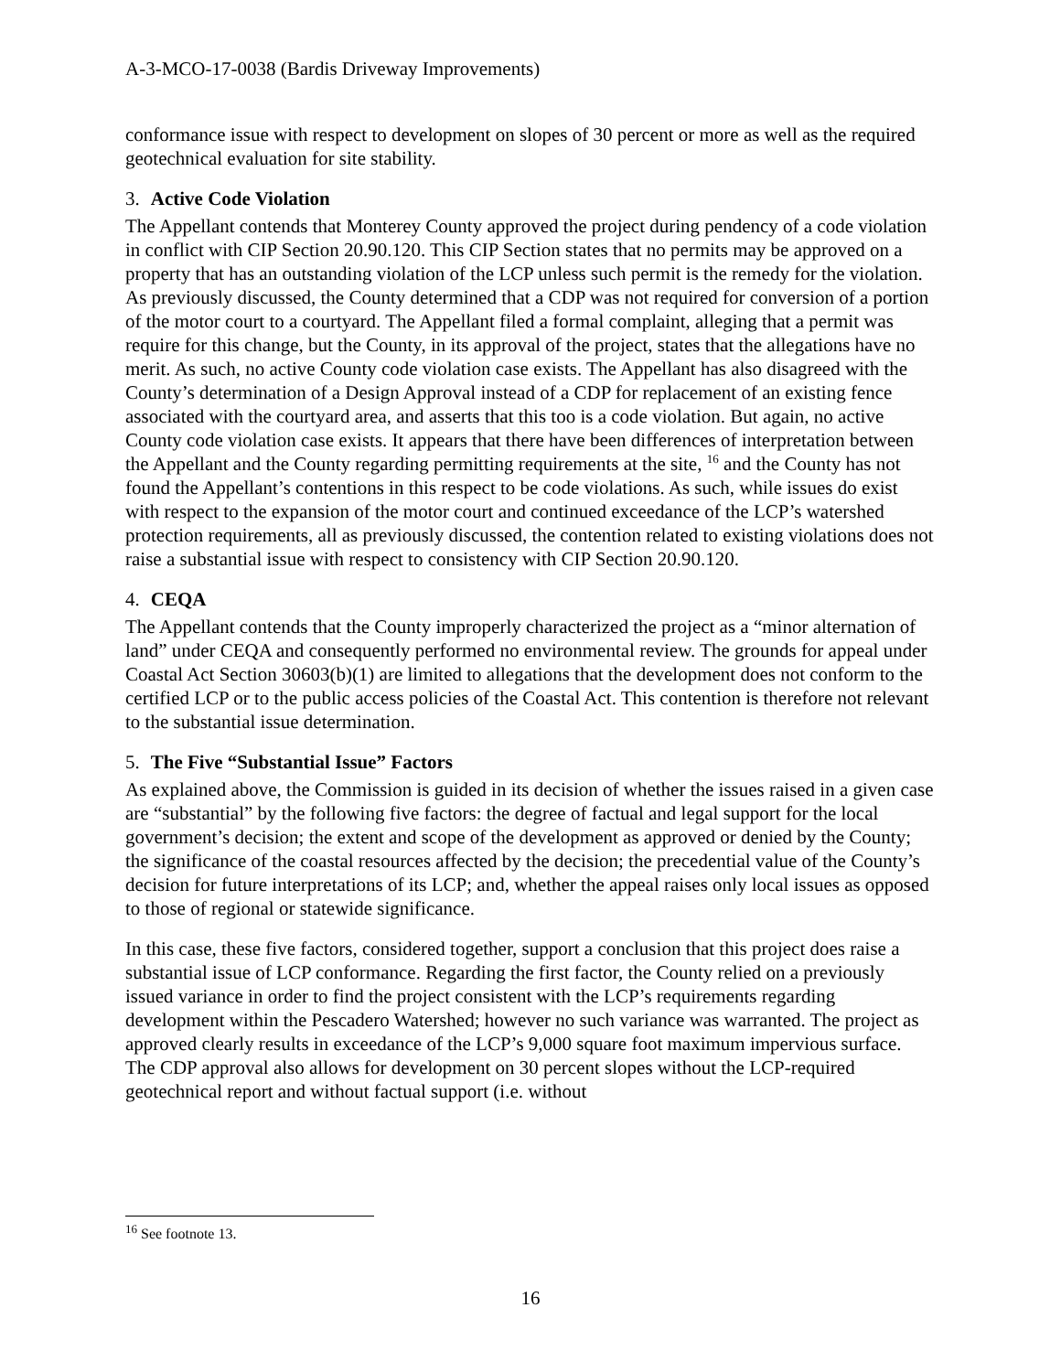A-3-MCO-17-0038 (Bardis Driveway Improvements)
conformance issue with respect to development on slopes of 30 percent or more as well as the required geotechnical evaluation for site stability.
3. Active Code Violation
The Appellant contends that Monterey County approved the project during pendency of a code violation in conflict with CIP Section 20.90.120. This CIP Section states that no permits may be approved on a property that has an outstanding violation of the LCP unless such permit is the remedy for the violation. As previously discussed, the County determined that a CDP was not required for conversion of a portion of the motor court to a courtyard. The Appellant filed a formal complaint, alleging that a permit was require for this change, but the County, in its approval of the project, states that the allegations have no merit. As such, no active County code violation case exists. The Appellant has also disagreed with the County’s determination of a Design Approval instead of a CDP for replacement of an existing fence associated with the courtyard area, and asserts that this too is a code violation. But again, no active County code violation case exists. It appears that there have been differences of interpretation between the Appellant and the County regarding permitting requirements at the site, <sup>16</sup> and the County has not found the Appellant’s contentions in this respect to be code violations. As such, while issues do exist with respect to the expansion of the motor court and continued exceedance of the LCP’s watershed protection requirements, all as previously discussed, the contention related to existing violations does not raise a substantial issue with respect to consistency with CIP Section 20.90.120.
4. CEQA
The Appellant contends that the County improperly characterized the project as a “minor alternation of land” under CEQA and consequently performed no environmental review. The grounds for appeal under Coastal Act Section 30603(b)(1) are limited to allegations that the development does not conform to the certified LCP or to the public access policies of the Coastal Act. This contention is therefore not relevant to the substantial issue determination.
5. The Five “Substantial Issue” Factors
As explained above, the Commission is guided in its decision of whether the issues raised in a given case are “substantial” by the following five factors: the degree of factual and legal support for the local government’s decision; the extent and scope of the development as approved or denied by the County; the significance of the coastal resources affected by the decision; the precedential value of the County’s decision for future interpretations of its LCP; and, whether the appeal raises only local issues as opposed to those of regional or statewide significance.
In this case, these five factors, considered together, support a conclusion that this project does raise a substantial issue of LCP conformance. Regarding the first factor, the County relied on a previously issued variance in order to find the project consistent with the LCP’s requirements regarding development within the Pescadero Watershed; however no such variance was warranted. The project as approved clearly results in exceedance of the LCP’s 9,000 square foot maximum impervious surface. The CDP approval also allows for development on 30 percent slopes without the LCP-required geotechnical report and without factual support (i.e. without
<sup>16</sup> See footnote 13.
16